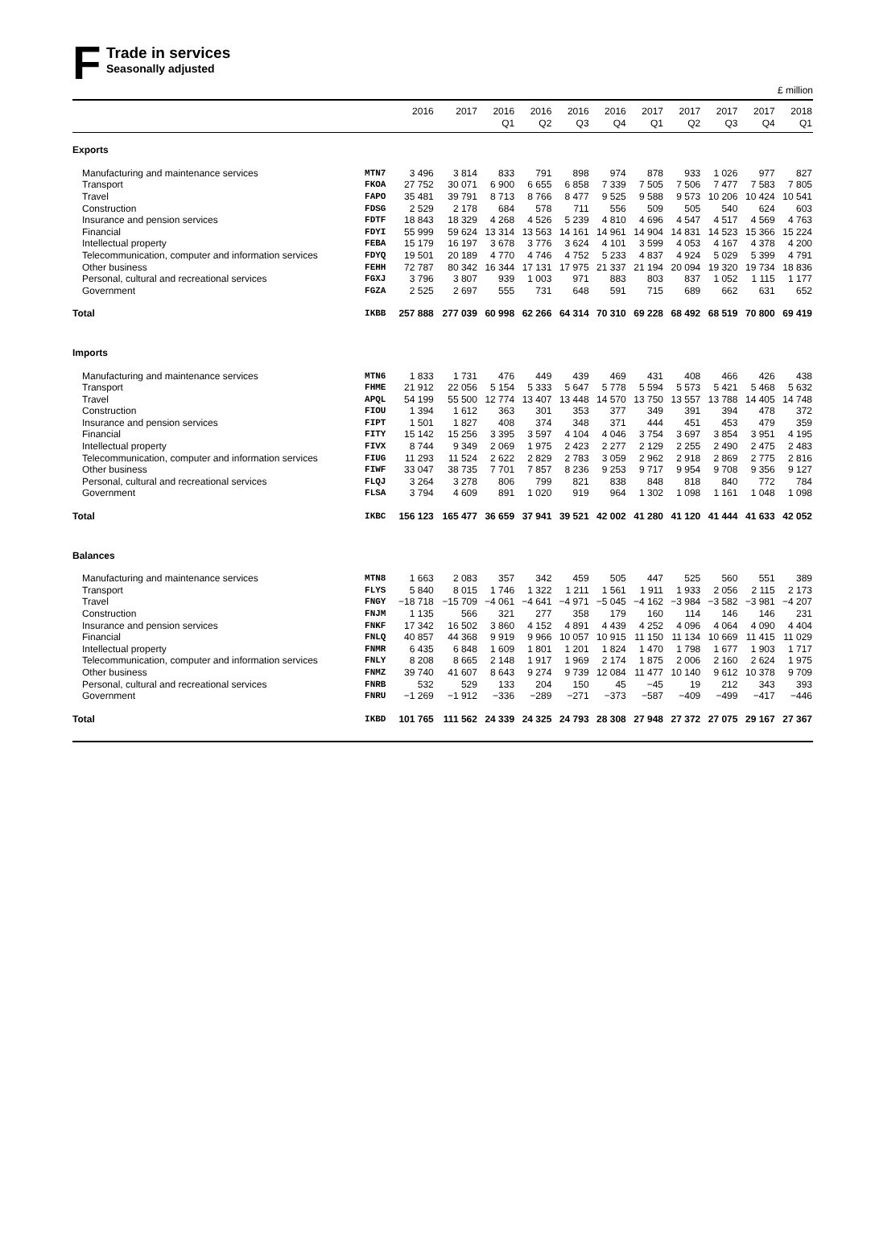F
Trade in services
Seasonally adjusted
£ million
| | | 2016 | 2017 | 2016 Q1 | 2016 Q2 | 2016 Q3 | 2016 Q4 | 2017 Q1 | 2017 Q2 | 2017 Q3 | 2017 Q4 | 2018 Q1 |
| --- | --- | --- | --- | --- | --- | --- | --- | --- | --- | --- | --- | --- |
| Exports | | | | | | | | | | | | |
| Manufacturing and maintenance services | MTN7 | 3 496 | 3 814 | 833 | 791 | 898 | 974 | 878 | 933 | 1 026 | 977 | 827 |
| Transport | FKOA | 27 752 | 30 071 | 6 900 | 6 655 | 6 858 | 7 339 | 7 505 | 7 506 | 7 477 | 7 583 | 7 805 |
| Travel | FAPO | 35 481 | 39 791 | 8 713 | 8 766 | 8 477 | 9 525 | 9 588 | 9 573 | 10 206 | 10 424 | 10 541 |
| Construction | FDSG | 2 529 | 2 178 | 684 | 578 | 711 | 556 | 509 | 505 | 540 | 624 | 603 |
| Insurance and pension services | FDTF | 18 843 | 18 329 | 4 268 | 4 526 | 5 239 | 4 810 | 4 696 | 4 547 | 4 517 | 4 569 | 4 763 |
| Financial | FDYI | 55 999 | 59 624 | 13 314 | 13 563 | 14 161 | 14 961 | 14 904 | 14 831 | 14 523 | 15 366 | 15 224 |
| Intellectual property | FEBA | 15 179 | 16 197 | 3 678 | 3 776 | 3 624 | 4 101 | 3 599 | 4 053 | 4 167 | 4 378 | 4 200 |
| Telecommunication, computer and information services | FDYQ | 19 501 | 20 189 | 4 770 | 4 746 | 4 752 | 5 233 | 4 837 | 4 924 | 5 029 | 5 399 | 4 791 |
| Other business | FEHH | 72 787 | 80 342 | 16 344 | 17 131 | 17 975 | 21 337 | 21 194 | 20 094 | 19 320 | 19 734 | 18 836 |
| Personal, cultural and recreational services | FGXJ | 3 796 | 3 807 | 939 | 1 003 | 971 | 883 | 803 | 837 | 1 052 | 1 115 | 1 177 |
| Government | FGZA | 2 525 | 2 697 | 555 | 731 | 648 | 591 | 715 | 689 | 662 | 631 | 652 |
| Total | IKBB | 257 888 | 277 039 | 60 998 | 62 266 | 64 314 | 70 310 | 69 228 | 68 492 | 68 519 | 70 800 | 69 419 |
| Imports | | | | | | | | | | | | |
| Manufacturing and maintenance services | MTN6 | 1 833 | 1 731 | 476 | 449 | 439 | 469 | 431 | 408 | 466 | 426 | 438 |
| Transport | FHME | 21 912 | 22 056 | 5 154 | 5 333 | 5 647 | 5 778 | 5 594 | 5 573 | 5 421 | 5 468 | 5 632 |
| Travel | APQL | 54 199 | 55 500 | 12 774 | 13 407 | 13 448 | 14 570 | 13 750 | 13 557 | 13 788 | 14 405 | 14 748 |
| Construction | FIOU | 1 394 | 1 612 | 363 | 301 | 353 | 377 | 349 | 391 | 394 | 478 | 372 |
| Insurance and pension services | FIPT | 1 501 | 1 827 | 408 | 374 | 348 | 371 | 444 | 451 | 453 | 479 | 359 |
| Financial | FITY | 15 142 | 15 256 | 3 395 | 3 597 | 4 104 | 4 046 | 3 754 | 3 697 | 3 854 | 3 951 | 4 195 |
| Intellectual property | FIVX | 8 744 | 9 349 | 2 069 | 1 975 | 2 423 | 2 277 | 2 129 | 2 255 | 2 490 | 2 475 | 2 483 |
| Telecommunication, computer and information services | FIUG | 11 293 | 11 524 | 2 622 | 2 829 | 2 783 | 3 059 | 2 962 | 2 918 | 2 869 | 2 775 | 2 816 |
| Other business | FIWF | 33 047 | 38 735 | 7 701 | 7 857 | 8 236 | 9 253 | 9 717 | 9 954 | 9 708 | 9 356 | 9 127 |
| Personal, cultural and recreational services | FLQJ | 3 264 | 3 278 | 806 | 799 | 821 | 838 | 848 | 818 | 840 | 772 | 784 |
| Government | FLSA | 3 794 | 4 609 | 891 | 1 020 | 919 | 964 | 1 302 | 1 098 | 1 161 | 1 048 | 1 098 |
| Total | IKBC | 156 123 | 165 477 | 36 659 | 37 941 | 39 521 | 42 002 | 41 280 | 41 120 | 41 444 | 41 633 | 42 052 |
| Balances | | | | | | | | | | | | |
| Manufacturing and maintenance services | MTN8 | 1 663 | 2 083 | 357 | 342 | 459 | 505 | 447 | 525 | 560 | 551 | 389 |
| Transport | FLYS | 5 840 | 8 015 | 1 746 | 1 322 | 1 211 | 1 561 | 1 911 | 1 933 | 2 056 | 2 115 | 2 173 |
| Travel | FNGY | −18 718 | −15 709 | −4 061 | −4 641 | −4 971 | −5 045 | −4 162 | −3 984 | −3 582 | −3 981 | −4 207 |
| Construction | FNJM | 1 135 | 566 | 321 | 277 | 358 | 179 | 160 | 114 | 146 | 146 | 231 |
| Insurance and pension services | FNKF | 17 342 | 16 502 | 3 860 | 4 152 | 4 891 | 4 439 | 4 252 | 4 096 | 4 064 | 4 090 | 4 404 |
| Financial | FNLQ | 40 857 | 44 368 | 9 919 | 9 966 | 10 057 | 10 915 | 11 150 | 11 134 | 10 669 | 11 415 | 11 029 |
| Intellectual property | FNMR | 6 435 | 6 848 | 1 609 | 1 801 | 1 201 | 1 824 | 1 470 | 1 798 | 1 677 | 1 903 | 1 717 |
| Telecommunication, computer and information services | FNLY | 8 208 | 8 665 | 2 148 | 1 917 | 1 969 | 2 174 | 1 875 | 2 006 | 2 160 | 2 624 | 1 975 |
| Other business | FNMZ | 39 740 | 41 607 | 8 643 | 9 274 | 9 739 | 12 084 | 11 477 | 10 140 | 9 612 | 10 378 | 9 709 |
| Personal, cultural and recreational services | FNRB | 532 | 529 | 133 | 204 | 150 | 45 | −45 | 19 | 212 | 343 | 393 |
| Government | FNRU | −1 269 | −1 912 | −336 | −289 | −271 | −373 | −587 | −409 | −499 | −417 | −446 |
| Total | IKBD | 101 765 | 111 562 | 24 339 | 24 325 | 24 793 | 28 308 | 27 948 | 27 372 | 27 075 | 29 167 | 27 367 |